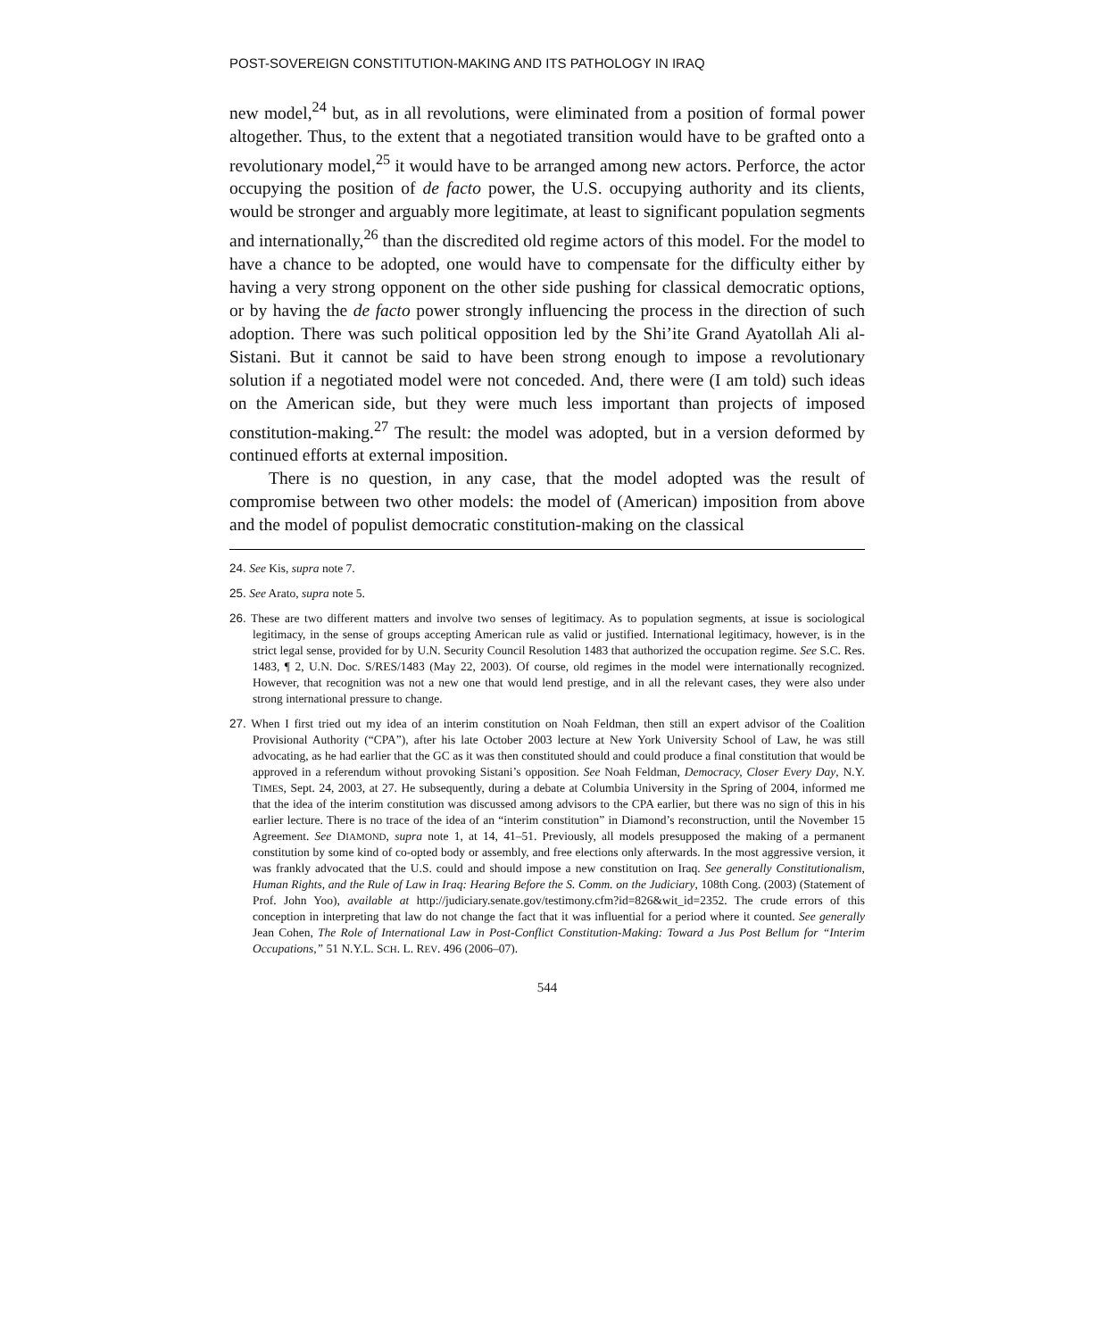POST-SOVEREIGN CONSTITUTION-MAKING AND ITS PATHOLOGY IN IRAQ
new model,<sup>24</sup> but, as in all revolutions, were eliminated from a position of formal power altogether. Thus, to the extent that a negotiated transition would have to be grafted onto a revolutionary model,<sup>25</sup> it would have to be arranged among new actors. Perforce, the actor occupying the position of de facto power, the U.S. occupying authority and its clients, would be stronger and arguably more legitimate, at least to significant population segments and internationally,<sup>26</sup> than the discredited old regime actors of this model. For the model to have a chance to be adopted, one would have to compensate for the difficulty either by having a very strong opponent on the other side pushing for classical democratic options, or by having the de facto power strongly influencing the process in the direction of such adoption. There was such political opposition led by the Shi’ite Grand Ayatollah Ali al-Sistani. But it cannot be said to have been strong enough to impose a revolutionary solution if a negotiated model were not conceded. And, there were (I am told) such ideas on the American side, but they were much less important than projects of imposed constitution-making.<sup>27</sup> The result: the model was adopted, but in a version deformed by continued efforts at external imposition.
There is no question, in any case, that the model adopted was the result of compromise between two other models: the model of (American) imposition from above and the model of populist democratic constitution-making on the classical
24. See Kis, supra note 7.
25. See Arato, supra note 5.
26. These are two different matters and involve two senses of legitimacy. As to population segments, at issue is sociological legitimacy, in the sense of groups accepting American rule as valid or justified. International legitimacy, however, is in the strict legal sense, provided for by U.N. Security Council Resolution 1483 that authorized the occupation regime. See S.C. Res. 1483, ¶ 2, U.N. Doc. S/RES/1483 (May 22, 2003). Of course, old regimes in the model were internationally recognized. However, that recognition was not a new one that would lend prestige, and in all the relevant cases, they were also under strong international pressure to change.
27. When I first tried out my idea of an interim constitution on Noah Feldman, then still an expert advisor of the Coalition Provisional Authority (“CPA”), after his late October 2003 lecture at New York University School of Law, he was still advocating, as he had earlier that the GC as it was then constituted should and could produce a final constitution that would be approved in a referendum without provoking Sistani’s opposition. See Noah Feldman, Democracy, Closer Every Day, N.Y. TIMES, Sept. 24, 2003, at 27. He subsequently, during a debate at Columbia University in the Spring of 2004, informed me that the idea of the interim constitution was discussed among advisors to the CPA earlier, but there was no sign of this in his earlier lecture. There is no trace of the idea of an “interim constitution” in Diamond’s reconstruction, until the November 15 Agreement. See DIAMOND, supra note 1, at 14, 41–51. Previously, all models presupposed the making of a permanent constitution by some kind of co-opted body or assembly, and free elections only afterwards. In the most aggressive version, it was frankly advocated that the U.S. could and should impose a new constitution on Iraq. See generally Constitutionalism, Human Rights, and the Rule of Law in Iraq: Hearing Before the S. Comm. on the Judiciary, 108th Cong. (2003) (Statement of Prof. John Yoo), available at http://judiciary.senate.gov/testimony.cfm?id=826&wit_id=2352. The crude errors of this conception in interpreting that law do not change the fact that it was influential for a period where it counted. See generally Jean Cohen, The Role of International Law in Post-Conflict Constitution-Making: Toward a Jus Post Bellum for “Interim Occupations,” 51 N.Y.L. SCH. L. REV. 496 (2006–07).
544